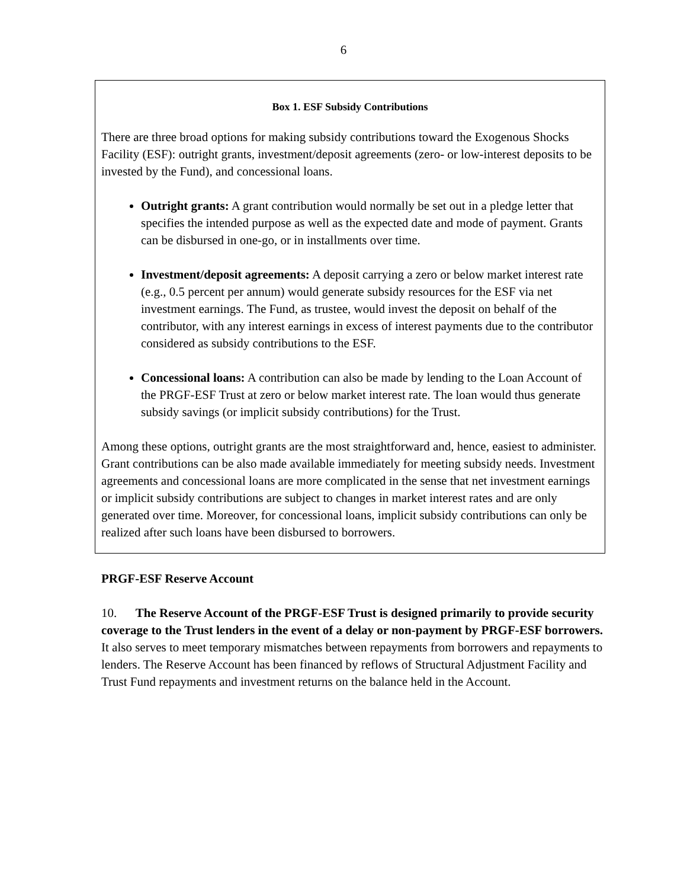6
Box 1. ESF Subsidy Contributions
There are three broad options for making subsidy contributions toward the Exogenous Shocks Facility (ESF): outright grants, investment/deposit agreements (zero- or low-interest deposits to be invested by the Fund), and concessional loans.
Outright grants: A grant contribution would normally be set out in a pledge letter that specifies the intended purpose as well as the expected date and mode of payment. Grants can be disbursed in one-go, or in installments over time.
Investment/deposit agreements: A deposit carrying a zero or below market interest rate (e.g., 0.5 percent per annum) would generate subsidy resources for the ESF via net investment earnings. The Fund, as trustee, would invest the deposit on behalf of the contributor, with any interest earnings in excess of interest payments due to the contributor considered as subsidy contributions to the ESF.
Concessional loans: A contribution can also be made by lending to the Loan Account of the PRGF-ESF Trust at zero or below market interest rate. The loan would thus generate subsidy savings (or implicit subsidy contributions) for the Trust.
Among these options, outright grants are the most straightforward and, hence, easiest to administer. Grant contributions can be also made available immediately for meeting subsidy needs. Investment agreements and concessional loans are more complicated in the sense that net investment earnings or implicit subsidy contributions are subject to changes in market interest rates and are only generated over time. Moreover, for concessional loans, implicit subsidy contributions can only be realized after such loans have been disbursed to borrowers.
PRGF-ESF Reserve Account
10. The Reserve Account of the PRGF-ESF Trust is designed primarily to provide security coverage to the Trust lenders in the event of a delay or non-payment by PRGF-ESF borrowers. It also serves to meet temporary mismatches between repayments from borrowers and repayments to lenders. The Reserve Account has been financed by reflows of Structural Adjustment Facility and Trust Fund repayments and investment returns on the balance held in the Account.